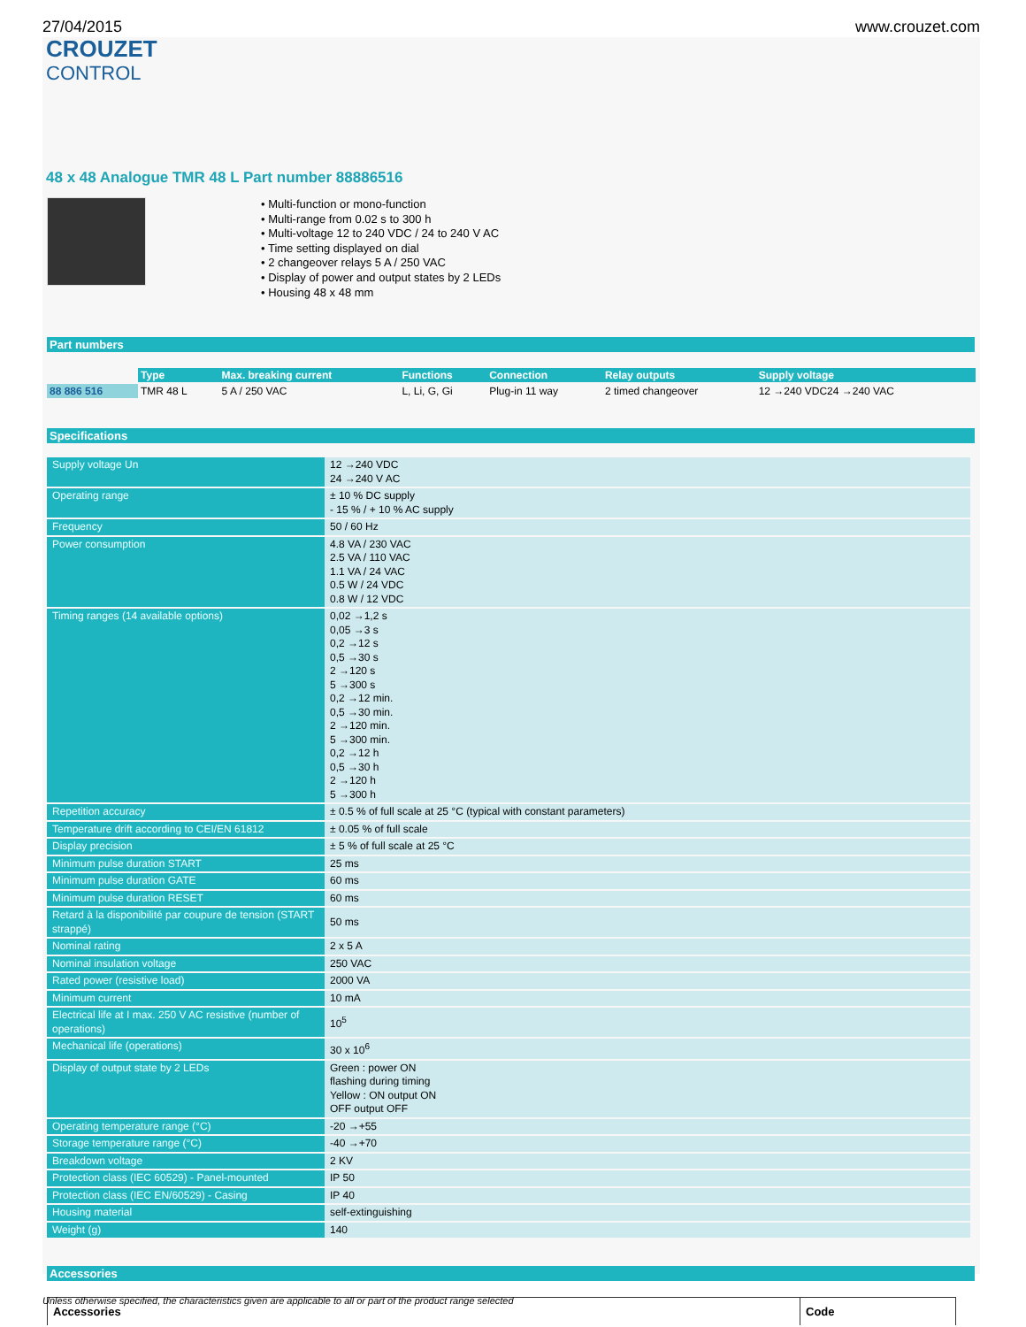27/04/2015 www.crouzet.com
CROUZET
CONTROL
48 x 48 Analogue TMR 48 L Part number 88886516
• Multi-function or mono-function
• Multi-range from 0.02 s to 300 h
• Multi-voltage 12 to 240 VDC / 24 to 240 V AC
• Time setting displayed on dial
• 2 changeover relays 5 A / 250 VAC
• Display of power and output states by 2 LEDs
• Housing 48 x 48 mm
Part numbers
| | Type | Max. breaking current | Functions | Connection | Relay outputs | Supply voltage |
| --- | --- | --- | --- | --- | --- | --- |
| 88 886 516 | TMR 48 L | 5 A / 250 VAC | L, Li, G, Gi | Plug-in 11 way | 2 timed changeover | 12 →240 VDC24 →240 VAC |
Specifications
| Supply voltage Un | 12 →240 VDC 24 →240 V AC |
| Operating range | ± 10 % DC supply - 15 % / + 10 % AC supply |
| Frequency | 50 / 60 Hz |
| Power consumption | 4.8 VA / 230 VAC 2.5 VA / 110 VAC 1.1 VA / 24 VAC 0.5 W / 24 VDC 0.8 W / 12 VDC |
| Timing ranges (14 available options) | 0,02 →1,2 s 0,05 →3 s 0,2 →12 s 0,5 →30 s 2 →120 s 5 →300 s 0,2 →12 min. 0,5 →30 min. 2 →120 min. 5 →300 min. 0,2 →12 h 0,5 →30 h 2 →120 h 5 →300 h |
| Repetition accuracy | ± 0.5 % of full scale at 25 °C (typical with constant parameters) |
| Temperature drift according to CEI/EN 61812 | ± 0.05 % of full scale |
| Display precision | ± 5 % of full scale at 25 °C |
| Minimum pulse duration START | 25 ms |
| Minimum pulse duration GATE | 60 ms |
| Minimum pulse duration RESET | 60 ms |
| Retard à la disponibilité par coupure de tension (START strappé) | 50 ms |
| Nominal rating | 2 x 5 A |
| Nominal insulation voltage | 250 VAC |
| Rated power (resistive load) | 2000 VA |
| Minimum current | 10 mA |
| Electrical life at I max. 250 V AC resistive (number of operations) | 10<sup>5</sup> |
| Mechanical life (operations) | 30 x 10<sup>6</sup> |
| Display of output state by 2 LEDs | Green : power ON flashing during timing Yellow : ON output ON OFF output OFF |
| Operating temperature range (°C) | -20 →+55 |
| Storage temperature range (°C) | -40 →+70 |
| Breakdown voltage | 2 KV |
| Protection class (IEC 60529) - Panel-mounted | IP 50 |
| Protection class (IEC EN/60529) - Casing | IP 40 |
| Housing material | self-extinguishing |
| Weight (g) | 140 |
Accessories
Accessories Code
Unless otherwise specified, the characteristics given are applicable to all or part of the product range selected